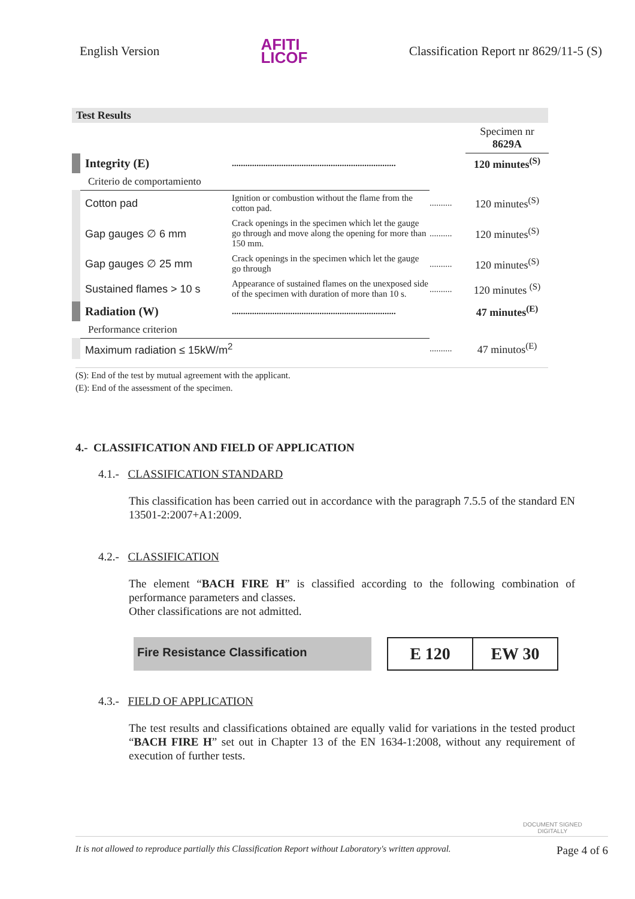English Version AFITI
LICOF Classification Report nr 8629/11-5 (S)
Test Results
| | | | Specimen nr 8629A |
| Integrity (E) | ......................................................................... | | 120 minutes<sup>(S)</sup> |
| Criterio de comportamiento | | | |
| Cotton pad | Ignition or combustion without the flame from the cotton pad. | .......... | 120 minutes<sup>(S)</sup> |
| Gap gauges ∅ 6 mm | Crack openings in the specimen which let the gauge go through and move along the opening for more than 150 mm. | .......... | 120 minutes<sup>(S)</sup> |
| Gap gauges ∅ 25 mm | Crack openings in the specimen which let the gauge go through | .......... | 120 minutes<sup>(S)</sup> |
| Sustained flames > 10 s | Appearance of sustained flames on the unexposed side of the specimen with duration of more than 10 s. | .......... | 120 minutes <sup>(S)</sup> |
| Radiation (W) | ......................................................................... | | 47 minutes<sup>(E)</sup> |
| Performance criterion | | | |
| Maximum radiation ≤ 15kW/m<sup>2</sup> | | .......... | 47 minutos<sup>(E)</sup> |
(S): End of the test by mutual agreement with the applicant.
(E): End of the assessment of the specimen.
4.- CLASSIFICATION AND FIELD OF APPLICATION
4.1.- CLASSIFICATION STANDARD
This classification has been carried out in accordance with the paragraph 7.5.5 of the standard EN 13501-2:2007+A1:2009.
4.2.- CLASSIFICATION
The element “BACH FIRE H” is classified according to the following combination of performance parameters and classes.
Other classifications are not admitted.
Fire Resistance Classification
E 120 EW 30
4.3.- FIELD OF APPLICATION
The test results and classifications obtained are equally valid for variations in the tested product “BACH FIRE H” set out in Chapter 13 of the EN 1634-1:2008, without any requirement of execution of further tests.
DOCUMENT SIGNED
DIGITALLY
It is not allowed to reproduce partially this Classification Report without Laboratory's written approval. Page 4 of 6